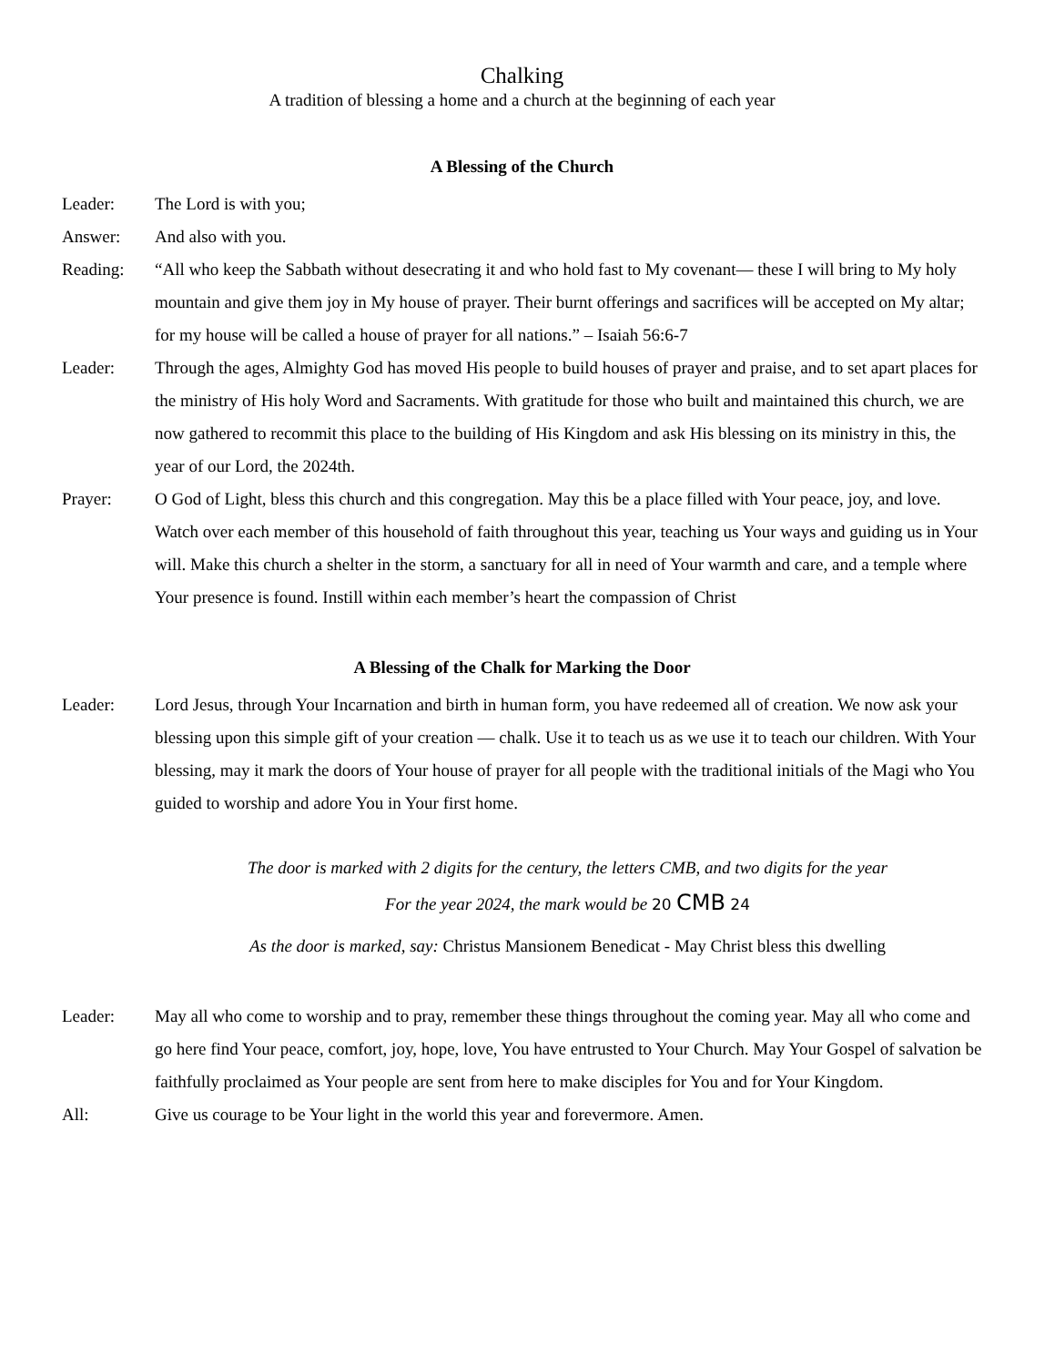Chalking
A tradition of blessing a home and a church at the beginning of each year
A Blessing of the Church
Leader: The Lord is with you;
Answer: And also with you.
Reading: “All who keep the Sabbath without desecrating it and who hold fast to My covenant— these I will bring to My holy mountain and give them joy in My house of prayer. Their burnt offerings and sacrifices will be accepted on My altar; for my house will be called a house of prayer for all nations.” – Isaiah 56:6-7
Leader: Through the ages, Almighty God has moved His people to build houses of prayer and praise, and to set apart places for the ministry of His holy Word and Sacraments. With gratitude for those who built and maintained this church, we are now gathered to recommit this place to the building of His Kingdom and ask His blessing on its ministry in this, the year of our Lord, the 2024th.
Prayer: O God of Light, bless this church and this congregation. May this be a place filled with Your peace, joy, and love. Watch over each member of this household of faith throughout this year, teaching us Your ways and guiding us in Your will. Make this church a shelter in the storm, a sanctuary for all in need of Your warmth and care, and a temple where Your presence is found. Instill within each member’s heart the compassion of Christ
A Blessing of the Chalk for Marking the Door
Leader: Lord Jesus, through Your Incarnation and birth in human form, you have redeemed all of creation. We now ask your blessing upon this simple gift of your creation — chalk. Use it to teach us as we use it to teach our children. With Your blessing, may it mark the doors of Your house of prayer for all people with the traditional initials of the Magi who You guided to worship and adore You in Your first home.
The door is marked with 2 digits for the century, the letters CMB, and two digits for the year
For the year 2024, the mark would be 20 CMB 24
As the door is marked, say: Christus Mansionem Benedicat - May Christ bless this dwelling
Leader: May all who come to worship and to pray, remember these things throughout the coming year. May all who come and go here find Your peace, comfort, joy, hope, love, You have entrusted to Your Church. May Your Gospel of salvation be faithfully proclaimed as Your people are sent from here to make disciples for You and for Your Kingdom.
All: Give us courage to be Your light in the world this year and forevermore. Amen.